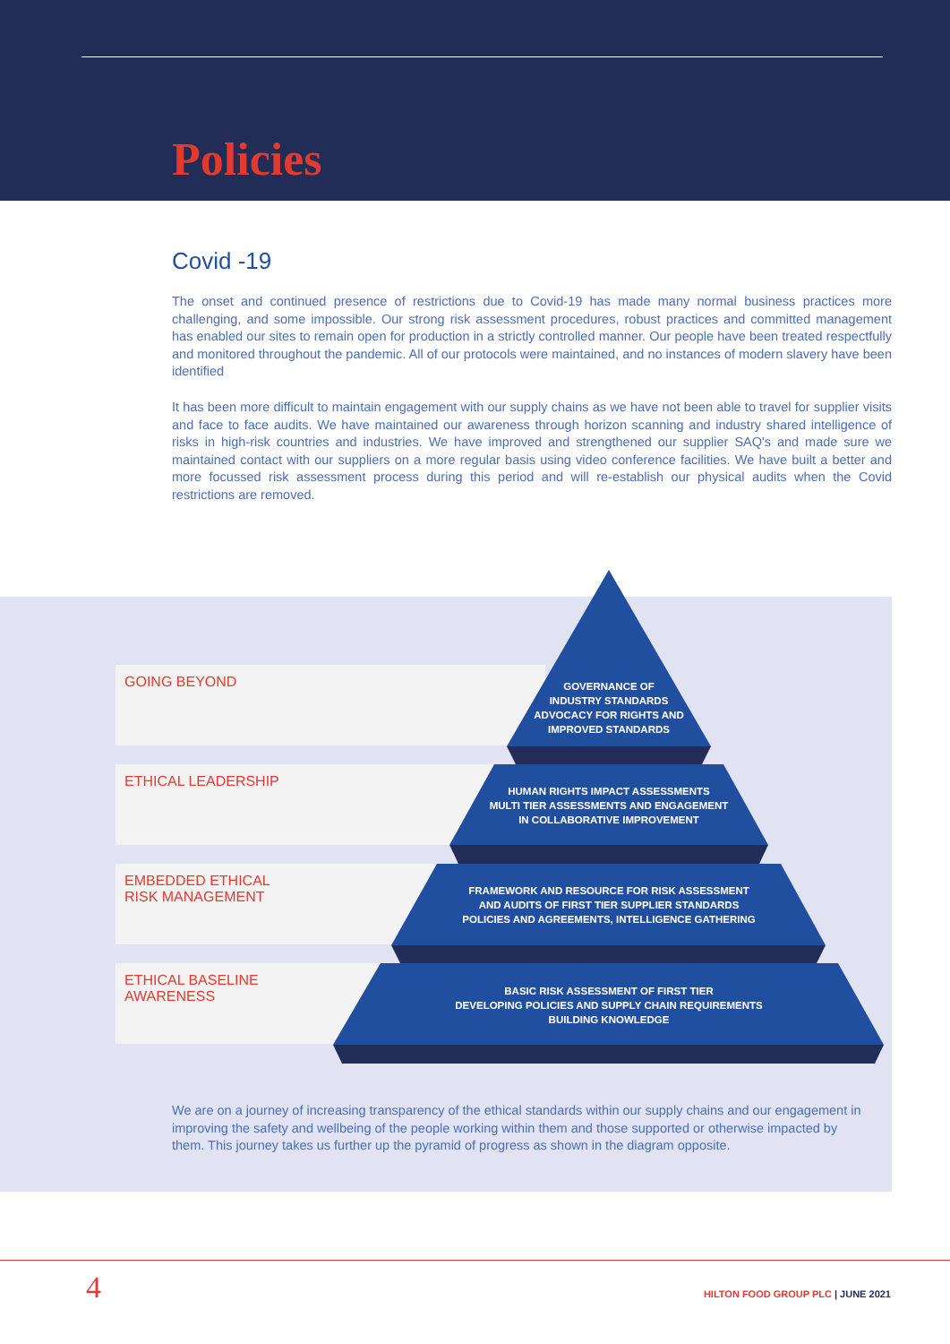Policies
Covid -19
The onset and continued presence of restrictions due to Covid-19 has made many normal business practices more challenging, and some impossible. Our strong risk assessment procedures, robust practices and committed management has enabled our sites to remain open for production in a strictly controlled manner. Our people have been treated respectfully and monitored throughout the pandemic. All of our protocols were maintained, and no instances of modern slavery have been identified
It has been more difficult to maintain engagement with our supply chains as we have not been able to travel for supplier visits and face to face audits. We have maintained our awareness through horizon scanning and industry shared intelligence of risks in high-risk countries and industries. We have improved and strengthened our supplier SAQ's and made sure we maintained contact with our suppliers on a more regular basis using video conference facilities. We have built a better and more focussed risk assessment process during this period and will re-establish our physical audits when the Covid restrictions are removed.
GOING BEYOND
ETHICAL LEADERSHIP
EMBEDDED ETHICAL
RISK MANAGEMENT
ETHICAL BASELINE
AWARENESS
GOVERNANCE OF
INDUSTRY STANDARDS
ADVOCACY FOR RIGHTS AND
IMPROVED STANDARDS
HUMAN RIGHTS IMPACT ASSESSMENTS
MULTI TIER ASSESSMENTS AND ENGAGEMENT
IN COLLABORATIVE IMPROVEMENT
FRAMEWORK AND RESOURCE FOR RISK ASSESSMENT
AND AUDITS OF FIRST TIER SUPPLIER STANDARDS
POLICIES AND AGREEMENTS, INTELLIGENCE GATHERING
BASIC RISK ASSESSMENT OF FIRST TIER
DEVELOPING POLICIES AND SUPPLY CHAIN REQUIREMENTS
BUILDING KNOWLEDGE
We are on a journey of increasing transparency of the ethical standards within our supply chains and our engagement in improving the safety and wellbeing of the people working within them and those supported or otherwise impacted by them. This journey takes us further up the pyramid of progress as shown in the diagram opposite.
4
HILTON FOOD GROUP PLC | JUNE 2021